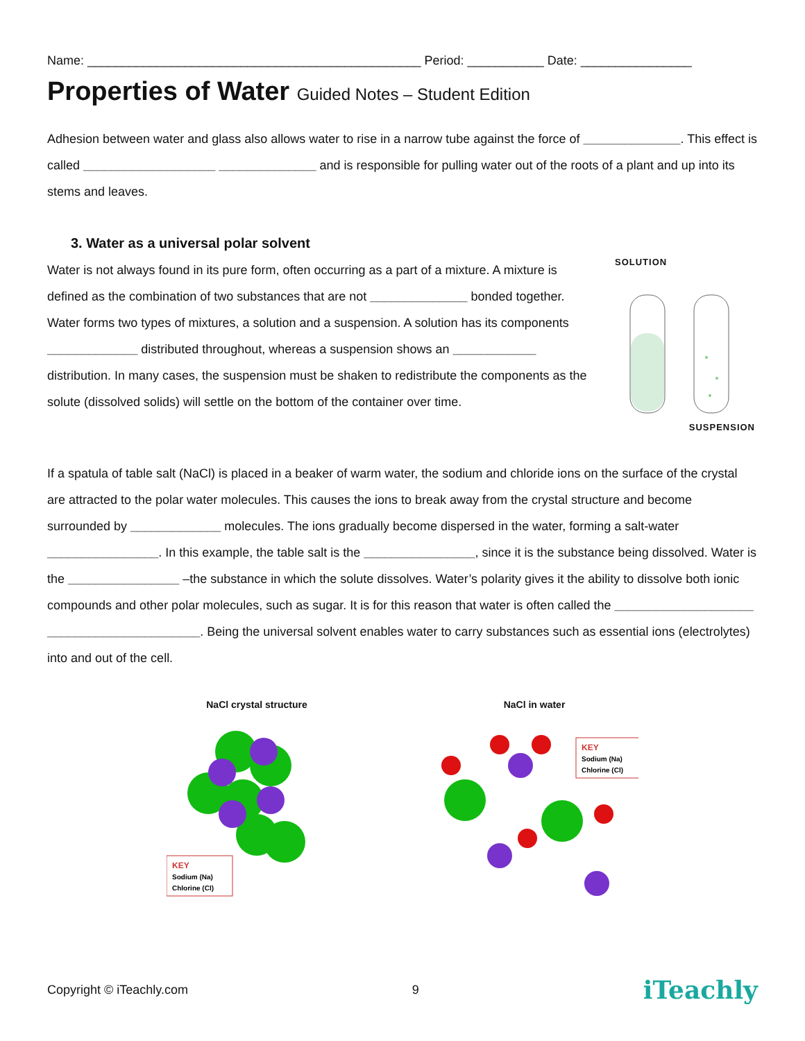Name: ________________________________________________ Period: ___________ Date: ________________
Properties of Water Guided Notes – Student Edition
Adhesion between water and glass also allows water to rise in a narrow tube against the force of ______________. This effect is called ___________________ ______________ and is responsible for pulling water out of the roots of a plant and up into its stems and leaves.
3. Water as a universal polar solvent
Water is not always found in its pure form, often occurring as a part of a mixture. A mixture is defined as the combination of two substances that are not ______________ bonded together. Water forms two types of mixtures, a solution and a suspension. A solution has its components _____________ distributed throughout, whereas a suspension shows an ____________ distribution. In many cases, the suspension must be shaken to redistribute the components as the solute (dissolved solids) will settle on the bottom of the container over time.
SOLUTION
SUSPENSION
If a spatula of table salt (NaCl) is placed in a beaker of warm water, the sodium and chloride ions on the surface of the crystal are attracted to the polar water molecules. This causes the ions to break away from the crystal structure and become surrounded by _____________ molecules. The ions gradually become dispersed in the water, forming a salt-water ________________. In this example, the table salt is the ________________, since it is the substance being dissolved. Water is the ________________ –the substance in which the solute dissolves. Water’s polarity gives it the ability to dissolve both ionic compounds and other polar molecules, such as sugar. It is for this reason that water is often called the ____________________ ______________________. Being the universal solvent enables water to carry substances such as essential ions (electrolytes) into and out of the cell.
NaCl crystal structure
KEY
Sodium (Na)
Chlorine (Cl)
NaCl in water
KEY
Sodium (Na)
Chlorine (Cl)
Copyright © iTeachly.com 9 iTeachly